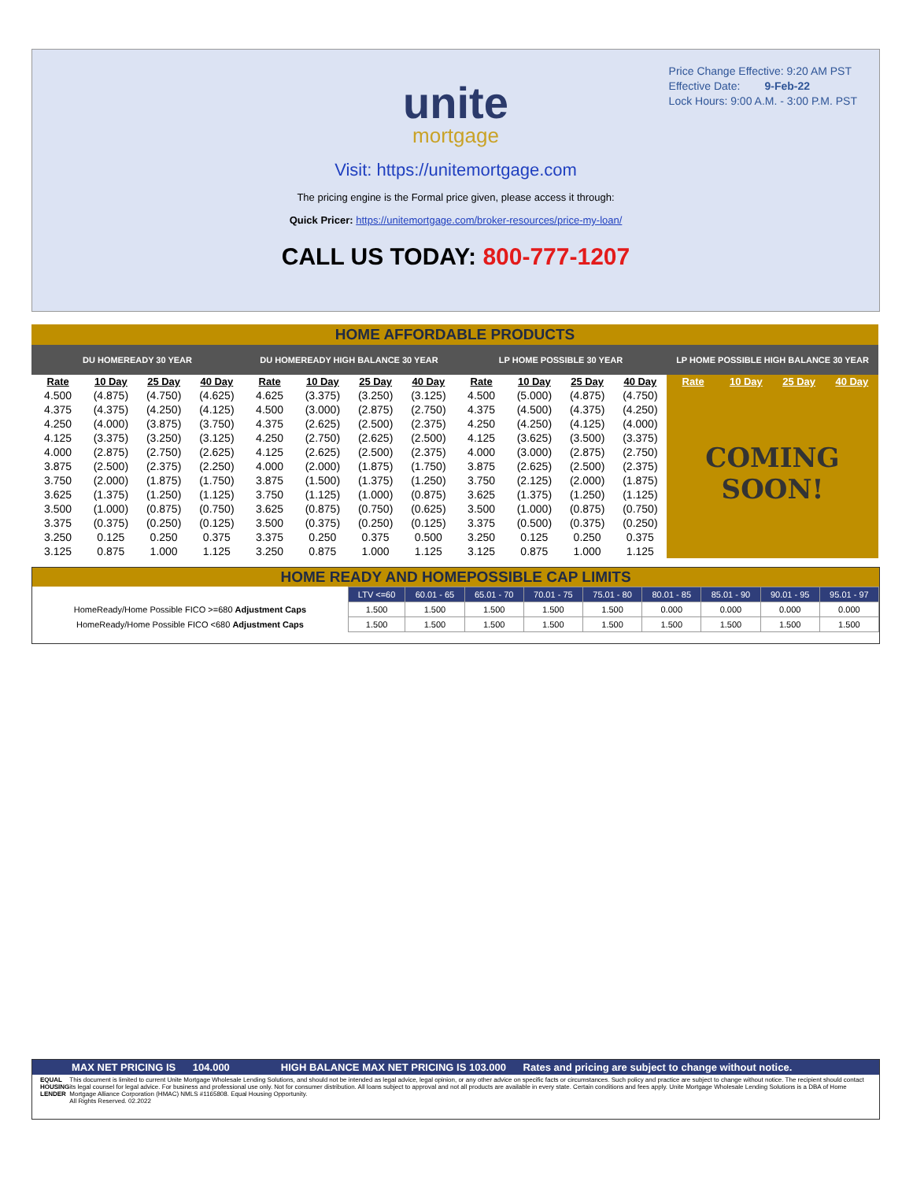Price Change Effective: 9:20 AM PST
Effective Date: 9-Feb-22
Lock Hours: 9:00 A.M. - 3:00 P.M. PST
unite
mortgage
Visit: https://unitemortgage.com
The pricing engine is the Formal price given, please access it through:
Quick Pricer: https://unitemortgage.com/broker-resources/price-my-loan/
CALL US TODAY: 800-777-1207
HOME AFFORDABLE PRODUCTS
| DU HOMEREADY 30 YEAR | | | | DU HOMEREADY HIGH BALANCE 30 YEAR | | | | LP HOME POSSIBLE 30 YEAR | | | | LP HOME POSSIBLE HIGH BALANCE 30 YEAR | | | |
| --- | --- | --- | --- | --- | --- | --- | --- | --- | --- | --- | --- | --- | --- | --- | --- |
| Rate | 10 Day | 25 Day | 40 Day | Rate | 10 Day | 25 Day | 40 Day | Rate | 10 Day | 25 Day | 40 Day | Rate | 10 Day | 25 Day | 40 Day |
| 4.500 | (4.875) | (4.750) | (4.625) | 4.625 | (3.375) | (3.250) | (3.125) | 4.500 | (5.000) | (4.875) | (4.750) | COMING SOON! | | | |
| 4.375 | (4.375) | (4.250) | (4.125) | 4.500 | (3.000) | (2.875) | (2.750) | 4.375 | (4.500) | (4.375) | (4.250) | | | | |
| 4.250 | (4.000) | (3.875) | (3.750) | 4.375 | (2.625) | (2.500) | (2.375) | 4.250 | (4.250) | (4.125) | (4.000) | | | | |
| 4.125 | (3.375) | (3.250) | (3.125) | 4.250 | (2.750) | (2.625) | (2.500) | 4.125 | (3.625) | (3.500) | (3.375) | | | | |
| 4.000 | (2.875) | (2.750) | (2.625) | 4.125 | (2.625) | (2.500) | (2.375) | 4.000 | (3.000) | (2.875) | (2.750) | | | | |
| 3.875 | (2.500) | (2.375) | (2.250) | 4.000 | (2.000) | (1.875) | (1.750) | 3.875 | (2.625) | (2.500) | (2.375) | | | | |
| 3.750 | (2.000) | (1.875) | (1.750) | 3.875 | (1.500) | (1.375) | (1.250) | 3.750 | (2.125) | (2.000) | (1.875) | | | | |
| 3.625 | (1.375) | (1.250) | (1.125) | 3.750 | (1.125) | (1.000) | (0.875) | 3.625 | (1.375) | (1.250) | (1.125) | | | | |
| 3.500 | (1.000) | (0.875) | (0.750) | 3.625 | (0.875) | (0.750) | (0.625) | 3.500 | (1.000) | (0.875) | (0.750) | | | | |
| 3.375 | (0.375) | (0.250) | (0.125) | 3.500 | (0.375) | (0.250) | (0.125) | 3.375 | (0.500) | (0.375) | (0.250) | | | | |
| 3.250 | 0.125 | 0.250 | 0.375 | 3.375 | 0.250 | 0.375 | 0.500 | 3.250 | 0.125 | 0.250 | 0.375 | | | | |
| 3.125 | 0.875 | 1.000 | 1.125 | 3.250 | 0.875 | 1.000 | 1.125 | 3.125 | 0.875 | 1.000 | 1.125 | | | | |
HOME READY AND HOMEPOSSIBLE CAP LIMITS
| | LTV <=60 | 60.01 - 65 | 65.01 - 70 | 70.01 - 75 | 75.01 - 80 | 80.01 - 85 | 85.01 - 90 | 90.01 - 95 | 95.01 - 97 |
| --- | --- | --- | --- | --- | --- | --- | --- | --- | --- |
| HomeReady/Home Possible FICO >=680 Adjustment Caps | 1.500 | 1.500 | 1.500 | 1.500 | 1.500 | 0.000 | 0.000 | 0.000 | 0.000 |
| HomeReady/Home Possible FICO <680 Adjustment Caps | 1.500 | 1.500 | 1.500 | 1.500 | 1.500 | 1.500 | 1.500 | 1.500 | 1.500 |
MAX NET PRICING IS 104.000 HIGH BALANCE MAX NET PRICING IS 103.000 Rates and pricing are subject to change without notice.
EQUAL HOUSING LENDER
This document is limited to current Unite Mortgage Wholesale Lending Solutions, and should not be intended as legal advice, legal opinion, or any other advice on specific facts or circumstances. Such policy and practice are subject to change without notice. The recipient should contact its legal counsel for legal advice. For business and professional use only. Not for consumer distribution. All loans subject to approval and not all products are available in every state. Certain conditions and fees apply. Unite Mortgage Wholesale Lending Solutions is a DBA of Home Mortgage Alliance Corporation (HMAC) NMLS #1165808. Equal Housing Opportunity.
All Rights Reserved. 02.2022